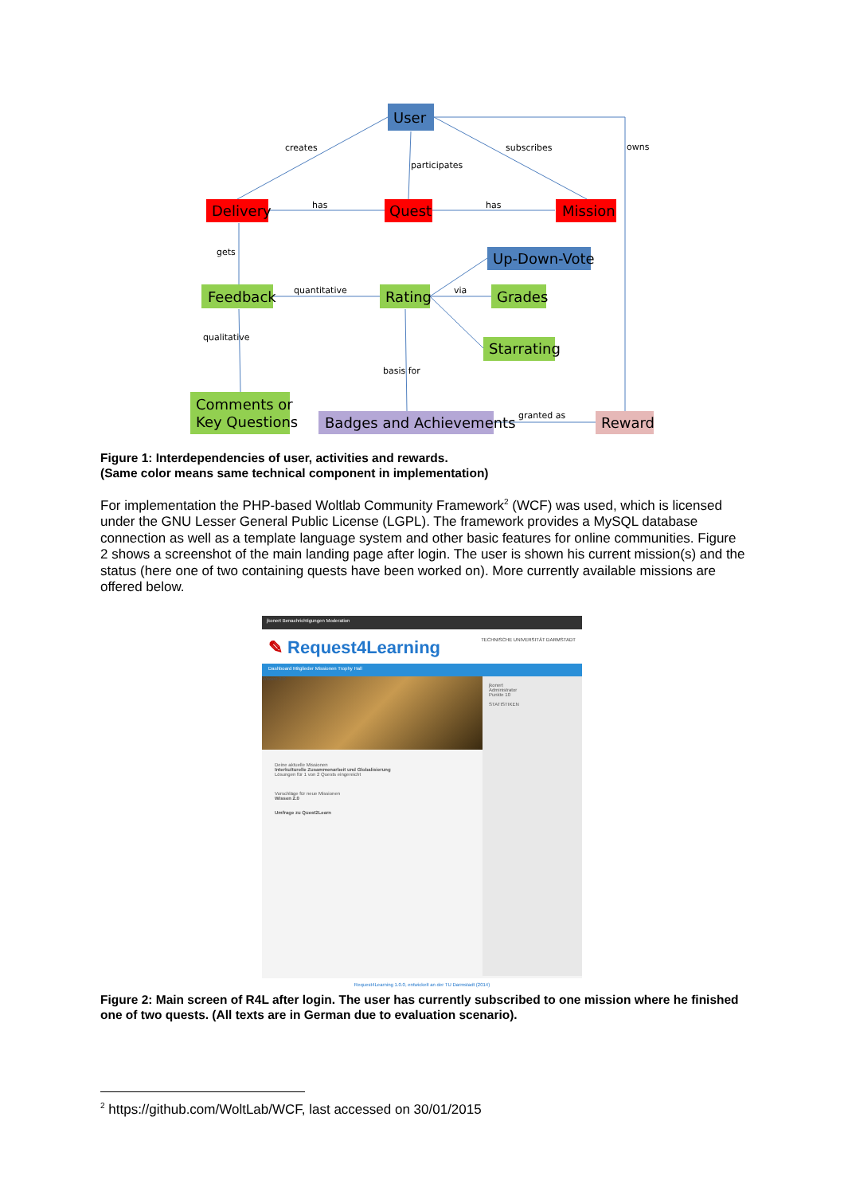User
Delivery
Quest
Mission
Up-Down-Vote
Feedback
Rating
Grades
Starrating
Comments or
Key Questions
Badges and Achievements
Reward
creates
subscribes
owns
participates
has
has
gets
quantitative
via
qualitative
basis for
granted as
Figure 1: Interdependencies of user, activities and rewards.
(Same color means same technical component in implementation)
For implementation the PHP-based Woltlab Community Framework<sup>2</sup> (WCF) was used, which is licensed under the GNU Lesser General Public License (LGPL). The framework provides a MySQL database connection as well as a template language system and other basic features for online communities. Figure 2 shows a screenshot of the main landing page after login. The user is shown his current mission(s) and the status (here one of two containing quests have been worked on). More currently available missions are offered below.
jkonert Benachrichtigungen Moderation
✎ Request4Learning TECHNISCHE UNIVERSITÄT DARMSTADT
Dashboard Mitglieder Missionen Trophy Hall
Wissen 2.0
Deine aktuelle Missionen
Interkulturelle Zusammenarbeit und Globalisierung
Lösungen für 1 von 2 Quests eingereicht
Vorschläge für neue Missionen
Wissen 2.0
Umfrage zu Quest2Learn
jkonert
Administrator
Punkte 10
STATISTIKEN
Request4Learning 1.0.0, entwickelt an der TU Darmstadt (2014)
Figure 2: Main screen of R4L after login. The user has currently subscribed to one mission where he finished one of two quests. (All texts are in German due to evaluation scenario).
<sup>2</sup> https://github.com/WoltLab/WCF, last accessed on 30/01/2015